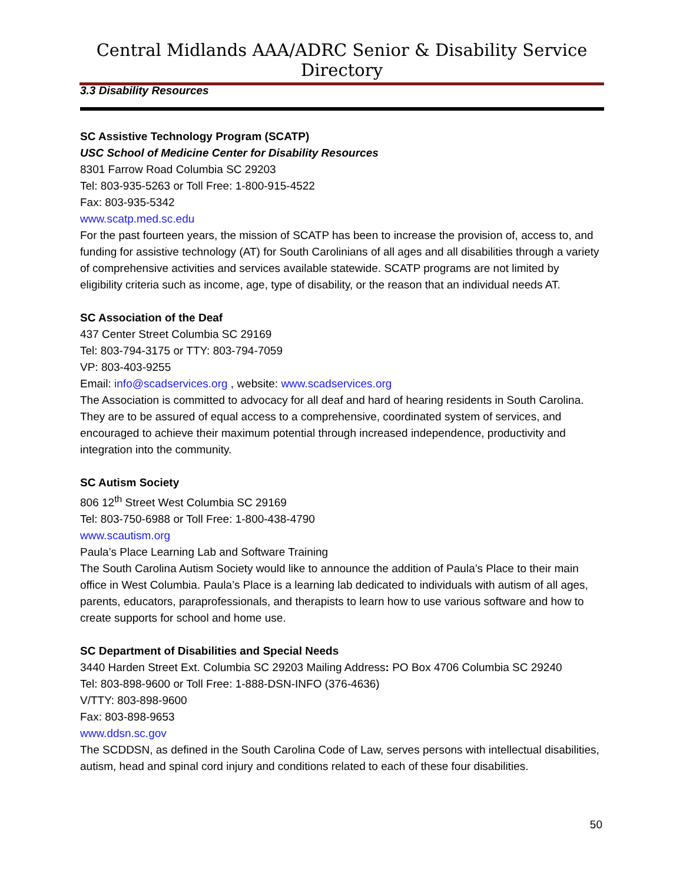Central Midlands AAA/ADRC Senior & Disability Service Directory
3.3 Disability Resources
SC Assistive Technology Program (SCATP)
USC School of Medicine Center for Disability Resources
8301 Farrow Road Columbia SC 29203
Tel: 803-935-5263 or Toll Free: 1-800-915-4522
Fax: 803-935-5342
www.scatp.med.sc.edu
For the past fourteen years, the mission of SCATP has been to increase the provision of, access to, and funding for assistive technology (AT) for South Carolinians of all ages and all disabilities through a variety of comprehensive activities and services available statewide. SCATP programs are not limited by eligibility criteria such as income, age, type of disability, or the reason that an individual needs AT.
SC Association of the Deaf
437 Center Street Columbia SC 29169
Tel: 803-794-3175 or TTY: 803-794-7059
VP: 803-403-9255
Email: info@scadservices.org , website: www.scadservices.org
The Association is committed to advocacy for all deaf and hard of hearing residents in South Carolina. They are to be assured of equal access to a comprehensive, coordinated system of services, and encouraged to achieve their maximum potential through increased independence, productivity and integration into the community.
SC Autism Society
806 12<sup>th</sup> Street West Columbia SC 29169
Tel: 803-750-6988 or Toll Free: 1-800-438-4790
www.scautism.org
Paula’s Place Learning Lab and Software Training
The South Carolina Autism Society would like to announce the addition of Paula’s Place to their main office in West Columbia. Paula’s Place is a learning lab dedicated to individuals with autism of all ages, parents, educators, paraprofessionals, and therapists to learn how to use various software and how to create supports for school and home use.
SC Department of Disabilities and Special Needs
3440 Harden Street Ext. Columbia SC 29203 Mailing Address: PO Box 4706 Columbia SC 29240
Tel: 803-898-9600 or Toll Free: 1-888-DSN-INFO (376-4636)
V/TTY: 803-898-9600
Fax: 803-898-9653
www.ddsn.sc.gov
The SCDDSN, as defined in the South Carolina Code of Law, serves persons with intellectual disabilities, autism, head and spinal cord injury and conditions related to each of these four disabilities.
50